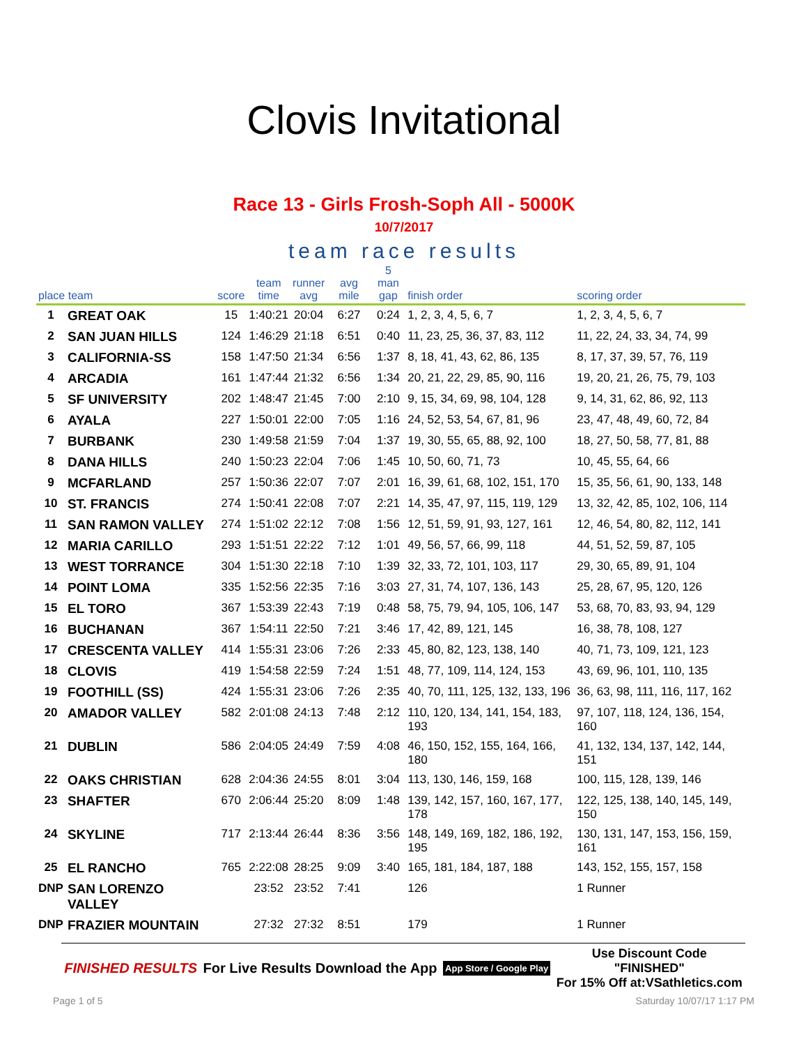Clovis Invitational
Race 13 - Girls Frosh-Soph All - 5000K
10/7/2017
team race results
| place team | | score | team time | runner avg | avg mile | 5 man gap | finish order | scoring order |
| --- | --- | --- | --- | --- | --- | --- | --- | --- |
| 1 | GREAT OAK | 15 | 1:40:21 | 20:04 | 6:27 | 0:24 | 1, 2, 3, 4, 5, 6, 7 | 1, 2, 3, 4, 5, 6, 7 |
| 2 | SAN JUAN HILLS | 124 | 1:46:29 | 21:18 | 6:51 | 0:40 | 11, 23, 25, 36, 37, 83, 112 | 11, 22, 24, 33, 34, 74, 99 |
| 3 | CALIFORNIA-SS | 158 | 1:47:50 | 21:34 | 6:56 | 1:37 | 8, 18, 41, 43, 62, 86, 135 | 8, 17, 37, 39, 57, 76, 119 |
| 4 | ARCADIA | 161 | 1:47:44 | 21:32 | 6:56 | 1:34 | 20, 21, 22, 29, 85, 90, 116 | 19, 20, 21, 26, 75, 79, 103 |
| 5 | SF UNIVERSITY | 202 | 1:48:47 | 21:45 | 7:00 | 2:10 | 9, 15, 34, 69, 98, 104, 128 | 9, 14, 31, 62, 86, 92, 113 |
| 6 | AYALA | 227 | 1:50:01 | 22:00 | 7:05 | 1:16 | 24, 52, 53, 54, 67, 81, 96 | 23, 47, 48, 49, 60, 72, 84 |
| 7 | BURBANK | 230 | 1:49:58 | 21:59 | 7:04 | 1:37 | 19, 30, 55, 65, 88, 92, 100 | 18, 27, 50, 58, 77, 81, 88 |
| 8 | DANA HILLS | 240 | 1:50:23 | 22:04 | 7:06 | 1:45 | 10, 50, 60, 71, 73 | 10, 45, 55, 64, 66 |
| 9 | MCFARLAND | 257 | 1:50:36 | 22:07 | 7:07 | 2:01 | 16, 39, 61, 68, 102, 151, 170 | 15, 35, 56, 61, 90, 133, 148 |
| 10 | ST. FRANCIS | 274 | 1:50:41 | 22:08 | 7:07 | 2:21 | 14, 35, 47, 97, 115, 119, 129 | 13, 32, 42, 85, 102, 106, 114 |
| 11 | SAN RAMON VALLEY | 274 | 1:51:02 | 22:12 | 7:08 | 1:56 | 12, 51, 59, 91, 93, 127, 161 | 12, 46, 54, 80, 82, 112, 141 |
| 12 | MARIA CARILLO | 293 | 1:51:51 | 22:22 | 7:12 | 1:01 | 49, 56, 57, 66, 99, 118 | 44, 51, 52, 59, 87, 105 |
| 13 | WEST TORRANCE | 304 | 1:51:30 | 22:18 | 7:10 | 1:39 | 32, 33, 72, 101, 103, 117 | 29, 30, 65, 89, 91, 104 |
| 14 | POINT LOMA | 335 | 1:52:56 | 22:35 | 7:16 | 3:03 | 27, 31, 74, 107, 136, 143 | 25, 28, 67, 95, 120, 126 |
| 15 | EL TORO | 367 | 1:53:39 | 22:43 | 7:19 | 0:48 | 58, 75, 79, 94, 105, 106, 147 | 53, 68, 70, 83, 93, 94, 129 |
| 16 | BUCHANAN | 367 | 1:54:11 | 22:50 | 7:21 | 3:46 | 17, 42, 89, 121, 145 | 16, 38, 78, 108, 127 |
| 17 | CRESCENTA VALLEY | 414 | 1:55:31 | 23:06 | 7:26 | 2:33 | 45, 80, 82, 123, 138, 140 | 40, 71, 73, 109, 121, 123 |
| 18 | CLOVIS | 419 | 1:54:58 | 22:59 | 7:24 | 1:51 | 48, 77, 109, 114, 124, 153 | 43, 69, 96, 101, 110, 135 |
| 19 | FOOTHILL (SS) | 424 | 1:55:31 | 23:06 | 7:26 | 2:35 | 40, 70, 111, 125, 132, 133, 196 | 36, 63, 98, 111, 116, 117, 162 |
| 20 | AMADOR VALLEY | 582 | 2:01:08 | 24:13 | 7:48 | 2:12 | 110, 120, 134, 141, 154, 183, 193 | 97, 107, 118, 124, 136, 154, 160 |
| 21 | DUBLIN | 586 | 2:04:05 | 24:49 | 7:59 | 4:08 | 46, 150, 152, 155, 164, 166, 180 | 41, 132, 134, 137, 142, 144, 151 |
| 22 | OAKS CHRISTIAN | 628 | 2:04:36 | 24:55 | 8:01 | 3:04 | 113, 130, 146, 159, 168 | 100, 115, 128, 139, 146 |
| 23 | SHAFTER | 670 | 2:06:44 | 25:20 | 8:09 | 1:48 | 139, 142, 157, 160, 167, 177, 178 | 122, 125, 138, 140, 145, 149, 150 |
| 24 | SKYLINE | 717 | 2:13:44 | 26:44 | 8:36 | 3:56 | 148, 149, 169, 182, 186, 192, 195 | 130, 131, 147, 153, 156, 159, 161 |
| 25 | EL RANCHO | 765 | 2:22:08 | 28:25 | 9:09 | 3:40 | 165, 181, 184, 187, 188 | 143, 152, 155, 157, 158 |
| DNP | SAN LORENZO VALLEY | | 23:52 | 23:52 | 7:41 | | 126 | 1 Runner |
| DNP | FRAZIER MOUNTAIN | | 27:32 | 27:32 | 8:51 | | 179 | 1 Runner |
FINISHED RESULTS For Live Results Download the App App Store / Google Play Use Discount Code
"FINISHED"
For 15% Off at:VSathletics.com
Page 1 of 5 Saturday 10/07/17 1:17 PM